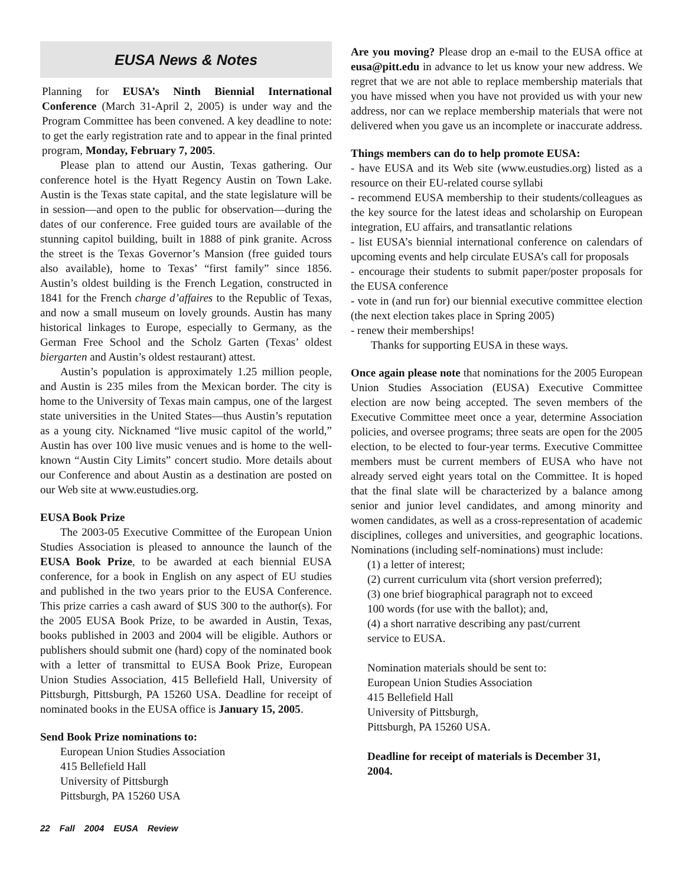EUSA News & Notes
Planning for EUSA’s Ninth Biennial International Conference (March 31-April 2, 2005) is under way and the Program Committee has been convened. A key deadline to note: to get the early registration rate and to appear in the final printed program, Monday, February 7, 2005.
Please plan to attend our Austin, Texas gathering. Our conference hotel is the Hyatt Regency Austin on Town Lake. Austin is the Texas state capital, and the state legislature will be in session—and open to the public for observation—during the dates of our conference. Free guided tours are available of the stunning capitol building, built in 1888 of pink granite. Across the street is the Texas Governor’s Mansion (free guided tours also available), home to Texas’ “first family” since 1856. Austin’s oldest building is the French Legation, constructed in 1841 for the French charge d’affaires to the Republic of Texas, and now a small museum on lovely grounds. Austin has many historical linkages to Europe, especially to Germany, as the German Free School and the Scholz Garten (Texas’ oldest biergarten and Austin’s oldest restaurant) attest.
Austin’s population is approximately 1.25 million people, and Austin is 235 miles from the Mexican border. The city is home to the University of Texas main campus, one of the largest state universities in the United States—thus Austin’s reputation as a young city. Nicknamed “live music capitol of the world,” Austin has over 100 live music venues and is home to the well-known “Austin City Limits” concert studio. More details about our Conference and about Austin as a destination are posted on our Web site at www.eustudies.org.
EUSA Book Prize
The 2003-05 Executive Committee of the European Union Studies Association is pleased to announce the launch of the EUSA Book Prize, to be awarded at each biennial EUSA conference, for a book in English on any aspect of EU studies and published in the two years prior to the EUSA Conference. This prize carries a cash award of $US 300 to the author(s). For the 2005 EUSA Book Prize, to be awarded in Austin, Texas, books published in 2003 and 2004 will be eligible. Authors or publishers should submit one (hard) copy of the nominated book with a letter of transmittal to EUSA Book Prize, European Union Studies Association, 415 Bellefield Hall, University of Pittsburgh, Pittsburgh, PA 15260 USA. Deadline for receipt of nominated books in the EUSA office is January 15, 2005.
Send Book Prize nominations to:
European Union Studies Association
415 Bellefield Hall
University of Pittsburgh
Pittsburgh, PA 15260 USA
Are you moving? Please drop an e-mail to the EUSA office at eusa@pitt.edu in advance to let us know your new address. We regret that we are not able to replace membership materials that you have missed when you have not provided us with your new address, nor can we replace membership materials that were not delivered when you gave us an incomplete or inaccurate address.
Things members can do to help promote EUSA:
- have EUSA and its Web site (www.eustudies.org) listed as a resource on their EU-related course syllabi
- recommend EUSA membership to their students/colleagues as the key source for the latest ideas and scholarship on European integration, EU affairs, and transatlantic relations
- list EUSA’s biennial international conference on calendars of upcoming events and help circulate EUSA’s call for proposals
- encourage their students to submit paper/poster proposals for the EUSA conference
- vote in (and run for) our biennial executive committee election (the next election takes place in Spring 2005)
- renew their memberships!
Thanks for supporting EUSA in these ways.
Once again please note that nominations for the 2005 European Union Studies Association (EUSA) Executive Committee election are now being accepted. The seven members of the Executive Committee meet once a year, determine Association policies, and oversee programs; three seats are open for the 2005 election, to be elected to four-year terms. Executive Committee members must be current members of EUSA who have not already served eight years total on the Committee. It is hoped that the final slate will be characterized by a balance among senior and junior level candidates, and among minority and women candidates, as well as a cross-representation of academic disciplines, colleges and universities, and geographic locations. Nominations (including self-nominations) must include:
(1) a letter of interest;
(2) current curriculum vita (short version preferred);
(3) one brief biographical paragraph not to exceed
100 words (for use with the ballot); and,
(4) a short narrative describing any past/current
service to EUSA.
Nomination materials should be sent to:
European Union Studies Association
415 Bellefield Hall
University of Pittsburgh,
Pittsburgh, PA 15260 USA.
Deadline for receipt of materials is December 31, 2004.
22 Fall 2004 EUSA Review